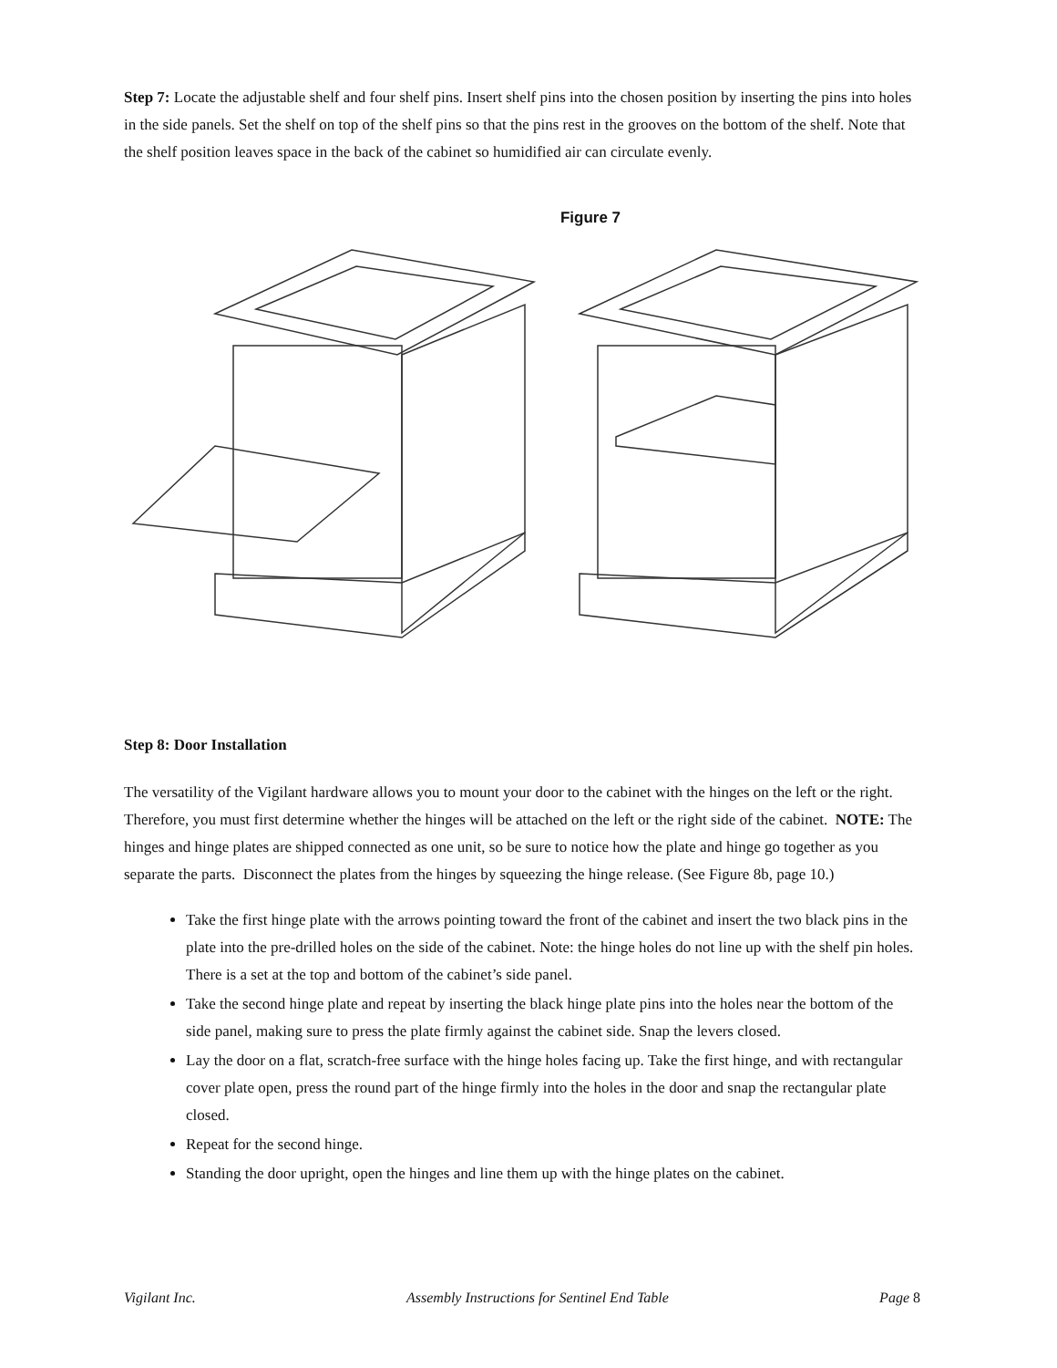Step 7: Locate the adjustable shelf and four shelf pins. Insert shelf pins into the chosen position by inserting the pins into holes in the side panels. Set the shelf on top of the shelf pins so that the pins rest in the grooves on the bottom of the shelf. Note that the shelf position leaves space in the back of the cabinet so humidified air can circulate evenly.
Figure 7
Step 8: Door Installation
The versatility of the Vigilant hardware allows you to mount your door to the cabinet with the hinges on the left or the right. Therefore, you must first determine whether the hinges will be attached on the left or the right side of the cabinet. NOTE: The hinges and hinge plates are shipped connected as one unit, so be sure to notice how the plate and hinge go together as you separate the parts. Disconnect the plates from the hinges by squeezing the hinge release. (See Figure 8b, page 10.)
Take the first hinge plate with the arrows pointing toward the front of the cabinet and insert the two black pins in the plate into the pre-drilled holes on the side of the cabinet. Note: the hinge holes do not line up with the shelf pin holes. There is a set at the top and bottom of the cabinet’s side panel.
Take the second hinge plate and repeat by inserting the black hinge plate pins into the holes near the bottom of the side panel, making sure to press the plate firmly against the cabinet side. Snap the levers closed.
Lay the door on a flat, scratch-free surface with the hinge holes facing up. Take the first hinge, and with rectangular cover plate open, press the round part of the hinge firmly into the holes in the door and snap the rectangular plate closed.
Repeat for the second hinge.
Standing the door upright, open the hinges and line them up with the hinge plates on the cabinet.
Vigilant Inc. Assembly Instructions for Sentinel End Table Page 8